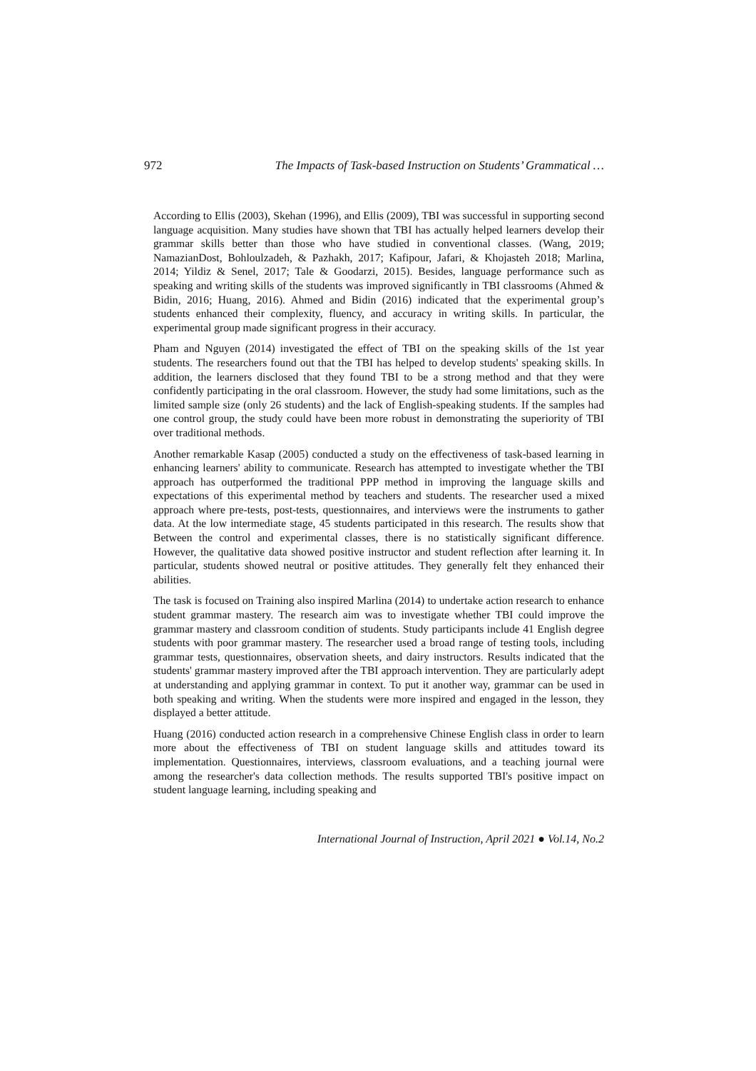972 The Impacts of Task-based Instruction on Students’ Grammatical …
According to Ellis (2003), Skehan (1996), and Ellis (2009), TBI was successful in supporting second language acquisition. Many studies have shown that TBI has actually helped learners develop their grammar skills better than those who have studied in conventional classes. (Wang, 2019; NamazianDost, Bohloulzadeh, & Pazhakh, 2017; Kafipour, Jafari, & Khojasteh 2018; Marlina, 2014; Yildiz & Senel, 2017; Tale & Goodarzi, 2015). Besides, language performance such as speaking and writing skills of the students was improved significantly in TBI classrooms (Ahmed & Bidin, 2016; Huang, 2016). Ahmed and Bidin (2016) indicated that the experimental group’s students enhanced their complexity, fluency, and accuracy in writing skills. In particular, the experimental group made significant progress in their accuracy.
Pham and Nguyen (2014) investigated the effect of TBI on the speaking skills of the 1st year students. The researchers found out that the TBI has helped to develop students' speaking skills. In addition, the learners disclosed that they found TBI to be a strong method and that they were confidently participating in the oral classroom. However, the study had some limitations, such as the limited sample size (only 26 students) and the lack of English-speaking students. If the samples had one control group, the study could have been more robust in demonstrating the superiority of TBI over traditional methods.
Another remarkable Kasap (2005) conducted a study on the effectiveness of task-based learning in enhancing learners' ability to communicate. Research has attempted to investigate whether the TBI approach has outperformed the traditional PPP method in improving the language skills and expectations of this experimental method by teachers and students. The researcher used a mixed approach where pre-tests, post-tests, questionnaires, and interviews were the instruments to gather data. At the low intermediate stage, 45 students participated in this research. The results show that Between the control and experimental classes, there is no statistically significant difference. However, the qualitative data showed positive instructor and student reflection after learning it. In particular, students showed neutral or positive attitudes. They generally felt they enhanced their abilities.
The task is focused on Training also inspired Marlina (2014) to undertake action research to enhance student grammar mastery. The research aim was to investigate whether TBI could improve the grammar mastery and classroom condition of students. Study participants include 41 English degree students with poor grammar mastery. The researcher used a broad range of testing tools, including grammar tests, questionnaires, observation sheets, and dairy instructors. Results indicated that the students' grammar mastery improved after the TBI approach intervention. They are particularly adept at understanding and applying grammar in context. To put it another way, grammar can be used in both speaking and writing. When the students were more inspired and engaged in the lesson, they displayed a better attitude.
Huang (2016) conducted action research in a comprehensive Chinese English class in order to learn more about the effectiveness of TBI on student language skills and attitudes toward its implementation. Questionnaires, interviews, classroom evaluations, and a teaching journal were among the researcher's data collection methods. The results supported TBI's positive impact on student language learning, including speaking and
International Journal of Instruction, April 2021 ● Vol.14, No.2